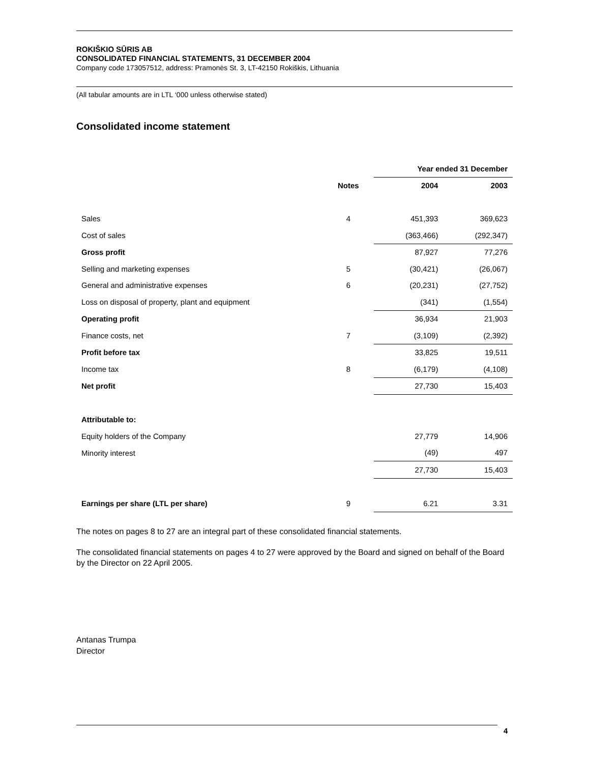ROKIŠKIO SŪRIS AB
CONSOLIDATED FINANCIAL STATEMENTS, 31 DECEMBER 2004
Company code 173057512, address: Pramonės St. 3, LT-42150 Rokiškis, Lithuania
(All tabular amounts are in LTL ‘000 unless otherwise stated)
Consolidated income statement
| | | Year ended 31 December | |
| | Notes | 2004 | 2003 |
| Sales | 4 | 451,393 | 369,623 |
| Cost of sales | | (363,466) | (292,347) |
| Gross profit | | 87,927 | 77,276 |
| Selling and marketing expenses | 5 | (30,421) | (26,067) |
| General and administrative expenses | 6 | (20,231) | (27,752) |
| Loss on disposal of property, plant and equipment | | (341) | (1,554) |
| Operating profit | | 36,934 | 21,903 |
| Finance costs, net | 7 | (3,109) | (2,392) |
| Profit before tax | | 33,825 | 19,511 |
| Income tax | 8 | (6,179) | (4,108) |
| Net profit | | 27,730 | 15,403 |
| Attributable to: | | | |
| Equity holders of the Company | | 27,779 | 14,906 |
| Minority interest | | (49) | 497 |
| | | 27,730 | 15,403 |
| Earnings per share (LTL per share) | 9 | 6.21 | 3.31 |
The notes on pages 8 to 27 are an integral part of these consolidated financial statements.
The consolidated financial statements on pages 4 to 27 were approved by the Board and signed on behalf of the Board by the Director on 22 April 2005.
Antanas Trumpa
Director
4